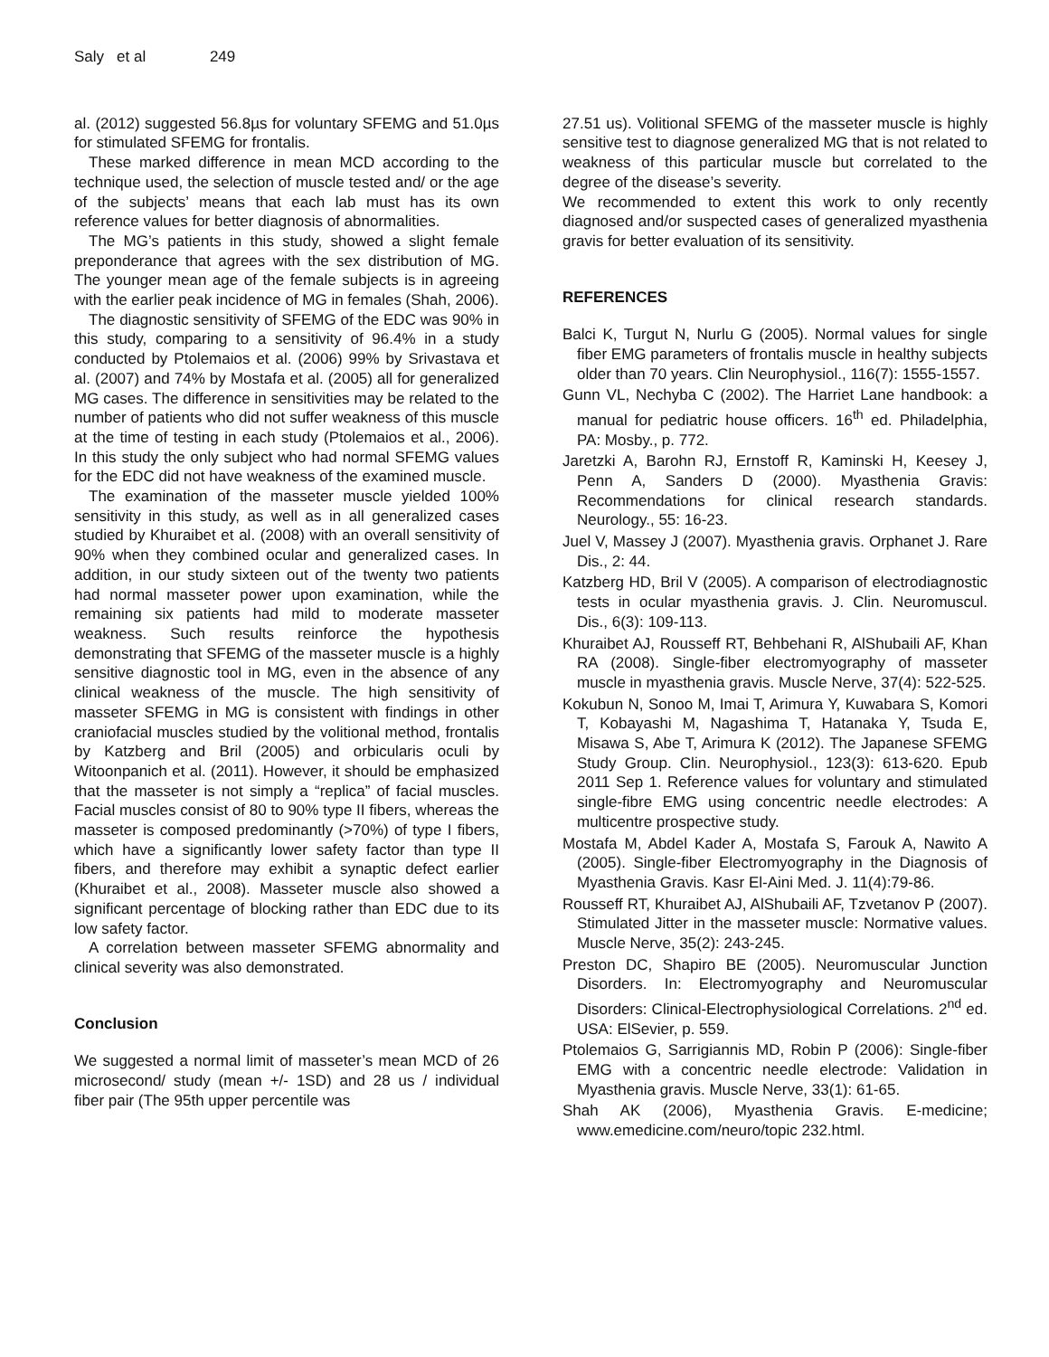Saly et al 249
al. (2012) suggested 56.8µs for voluntary SFEMG and 51.0µs for stimulated SFEMG for frontalis.
These marked difference in mean MCD according to the technique used, the selection of muscle tested and/ or the age of the subjects’ means that each lab must has its own reference values for better diagnosis of abnormalities.
The MG’s patients in this study, showed a slight female preponderance that agrees with the sex distribution of MG. The younger mean age of the female subjects is in agreeing with the earlier peak incidence of MG in females (Shah, 2006).
The diagnostic sensitivity of SFEMG of the EDC was 90% in this study, comparing to a sensitivity of 96.4% in a study conducted by Ptolemaios et al. (2006) 99% by Srivastava et al. (2007) and 74% by Mostafa et al. (2005) all for generalized MG cases. The difference in sensitivities may be related to the number of patients who did not suffer weakness of this muscle at the time of testing in each study (Ptolemaios et al., 2006). In this study the only subject who had normal SFEMG values for the EDC did not have weakness of the examined muscle.
The examination of the masseter muscle yielded 100% sensitivity in this study, as well as in all generalized cases studied by Khuraibet et al. (2008) with an overall sensitivity of 90% when they combined ocular and generalized cases. In addition, in our study sixteen out of the twenty two patients had normal masseter power upon examination, while the remaining six patients had mild to moderate masseter weakness. Such results reinforce the hypothesis demonstrating that SFEMG of the masseter muscle is a highly sensitive diagnostic tool in MG, even in the absence of any clinical weakness of the muscle. The high sensitivity of masseter SFEMG in MG is consistent with findings in other craniofacial muscles studied by the volitional method, frontalis by Katzberg and Bril (2005) and orbicularis oculi by Witoonpanich et al. (2011). However, it should be emphasized that the masseter is not simply a “replica” of facial muscles. Facial muscles consist of 80 to 90% type II fibers, whereas the masseter is composed predominantly (>70%) of type I fibers, which have a significantly lower safety factor than type II fibers, and therefore may exhibit a synaptic defect earlier (Khuraibet et al., 2008). Masseter muscle also showed a significant percentage of blocking rather than EDC due to its low safety factor.
A correlation between masseter SFEMG abnormality and clinical severity was also demonstrated.
Conclusion
We suggested a normal limit of masseter’s mean MCD of 26 microsecond/ study (mean +/- 1SD) and 28 us / individual fiber pair (The 95th upper percentile was
27.51 us). Volitional SFEMG of the masseter muscle is highly sensitive test to diagnose generalized MG that is not related to weakness of this particular muscle but correlated to the degree of the disease’s severity.
We recommended to extent this work to only recently diagnosed and/or suspected cases of generalized myasthenia gravis for better evaluation of its sensitivity.
REFERENCES
Balci K, Turgut N, Nurlu G (2005). Normal values for single fiber EMG parameters of frontalis muscle in healthy subjects older than 70 years. Clin Neurophysiol., 116(7): 1555-1557.
Gunn VL, Nechyba C (2002). The Harriet Lane handbook: a manual for pediatric house officers. 16<sup>th</sup> ed. Philadelphia, PA: Mosby., p. 772.
Jaretzki A, Barohn RJ, Ernstoff R, Kaminski H, Keesey J, Penn A, Sanders D (2000). Myasthenia Gravis: Recommendations for clinical research standards. Neurology., 55: 16-23.
Juel V, Massey J (2007). Myasthenia gravis. Orphanet J. Rare Dis., 2: 44.
Katzberg HD, Bril V (2005). A comparison of electrodiagnostic tests in ocular myasthenia gravis. J. Clin. Neuromuscul. Dis., 6(3): 109-113.
Khuraibet AJ, Rousseff RT, Behbehani R, AlShubaili AF, Khan RA (2008). Single-fiber electromyography of masseter muscle in myasthenia gravis. Muscle Nerve, 37(4): 522-525.
Kokubun N, Sonoo M, Imai T, Arimura Y, Kuwabara S, Komori T, Kobayashi M, Nagashima T, Hatanaka Y, Tsuda E, Misawa S, Abe T, Arimura K (2012). The Japanese SFEMG Study Group. Clin. Neurophysiol., 123(3): 613-620. Epub 2011 Sep 1. Reference values for voluntary and stimulated single-fibre EMG using concentric needle electrodes: A multicentre prospective study.
Mostafa M, Abdel Kader A, Mostafa S, Farouk A, Nawito A (2005). Single-fiber Electromyography in the Diagnosis of Myasthenia Gravis. Kasr El-Aini Med. J. 11(4):79-86.
Rousseff RT, Khuraibet AJ, AlShubaili AF, Tzvetanov P (2007). Stimulated Jitter in the masseter muscle: Normative values. Muscle Nerve, 35(2): 243-245.
Preston DC, Shapiro BE (2005). Neuromuscular Junction Disorders. In: Electromyography and Neuromuscular Disorders: Clinical-Electrophysiological Correlations. 2<sup>nd</sup> ed. USA: ElSevier, p. 559.
Ptolemaios G, Sarrigiannis MD, Robin P (2006): Single-fiber EMG with a concentric needle electrode: Validation in Myasthenia gravis. Muscle Nerve, 33(1): 61-65.
Shah AK (2006), Myasthenia Gravis. E-medicine; www.emedicine.com/neuro/topic 232.html.